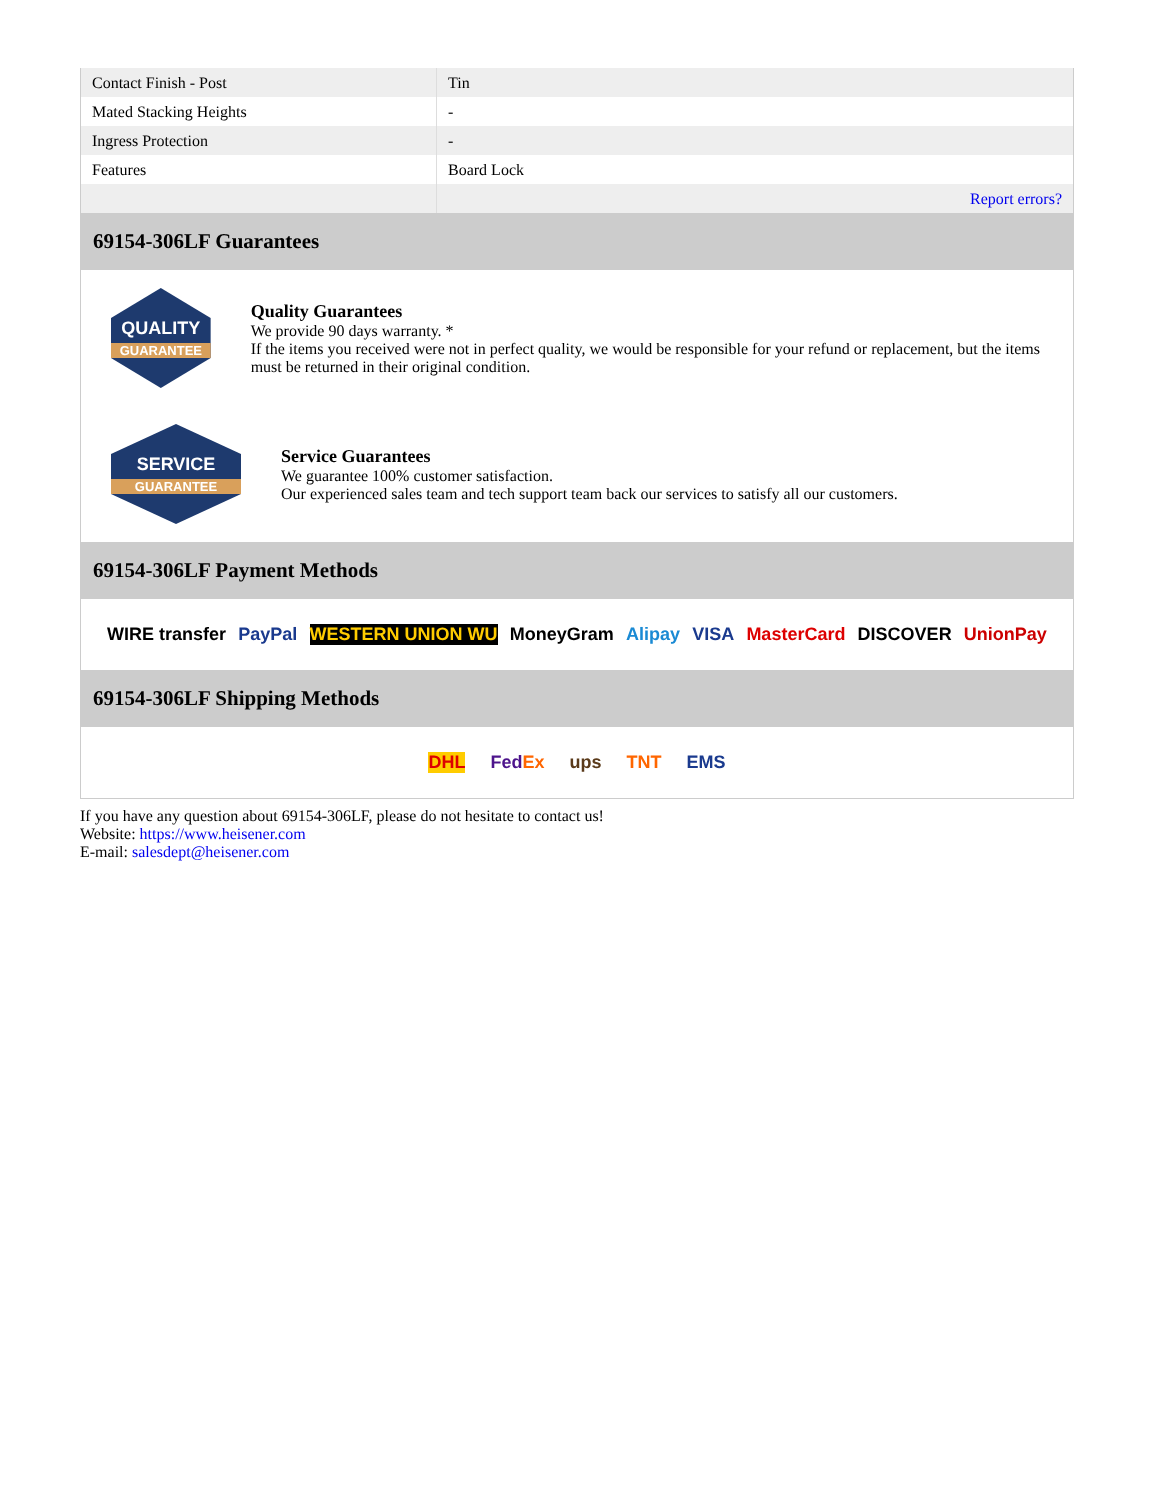| Contact Finish - Post | Tin |
| Mated Stacking Heights | - |
| Ingress Protection | - |
| Features | Board Lock |
| | Report errors? |
69154-306LF Guarantees
QUALITY
GUARANTEE
Quality Guarantees
We provide 90 days warranty. *
If the items you received were not in perfect quality, we would be responsible for your refund or replacement, but the items must be returned in their original condition.
SERVICE
GUARANTEE
Service Guarantees
We guarantee 100% customer satisfaction.
Our experienced sales team and tech support team back our services to satisfy all our customers.
69154-306LF Payment Methods
WIRE transfer PayPal WESTERN UNION WU MoneyGram Alipay VISA MasterCard DISCOVER UnionPay
69154-306LF Shipping Methods
DHL FedEx ups TNT EMS
If you have any question about 69154-306LF, please do not hesitate to contact us!
Website: https://www.heisener.com
E-mail: salesdept@heisener.com